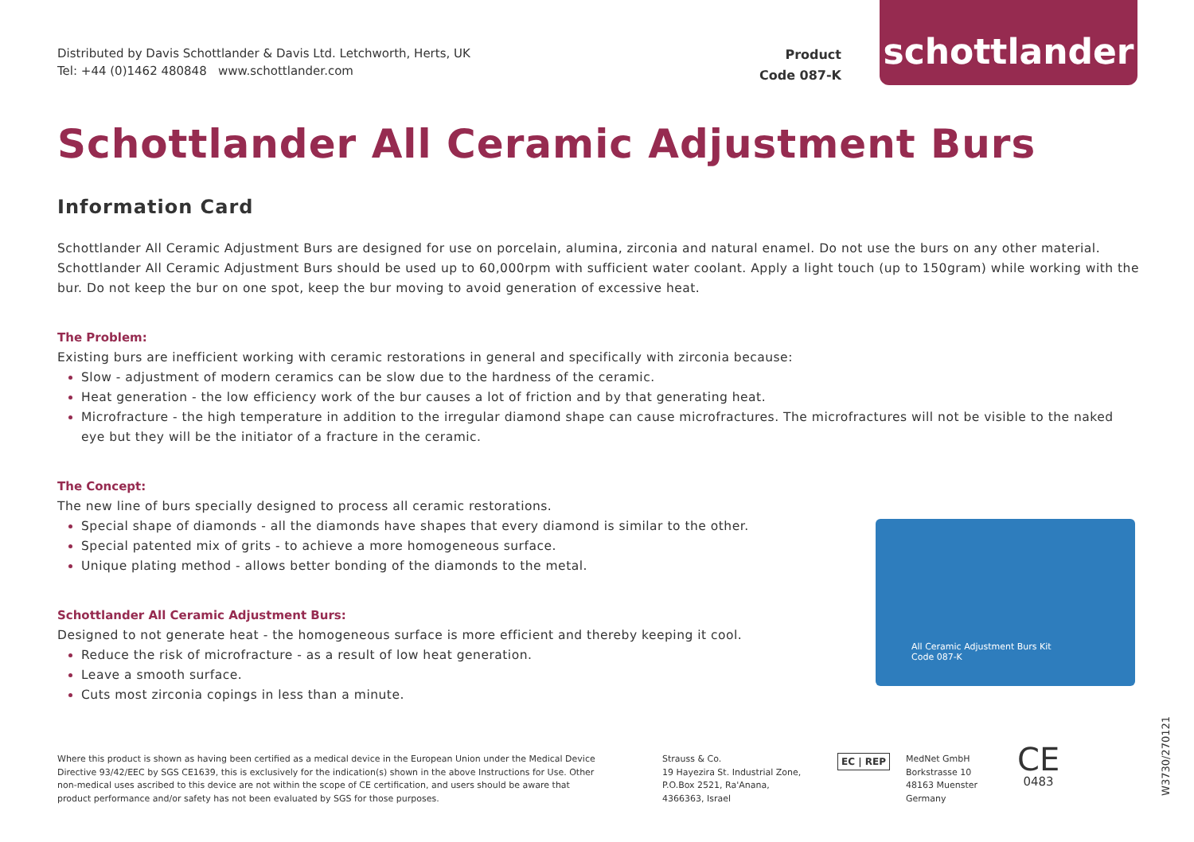Distributed by Davis Schottlander & Davis Ltd. Letchworth, Herts, UK
Tel: +44 (0)1462 480848 www.schottlander.com
Product
Code 087-K
schottlander
Schottlander All Ceramic Adjustment Burs
Information Card
Schottlander All Ceramic Adjustment Burs are designed for use on porcelain, alumina, zirconia and natural enamel. Do not use the burs on any other material. Schottlander All Ceramic Adjustment Burs should be used up to 60,000rpm with sufficient water coolant. Apply a light touch (up to 150gram) while working with the bur. Do not keep the bur on one spot, keep the bur moving to avoid generation of excessive heat.
The Problem:
Existing burs are inefficient working with ceramic restorations in general and specifically with zirconia because:
Slow - adjustment of modern ceramics can be slow due to the hardness of the ceramic.
Heat generation - the low efficiency work of the bur causes a lot of friction and by that generating heat.
Microfracture - the high temperature in addition to the irregular diamond shape can cause microfractures. The microfractures will not be visible to the naked eye but they will be the initiator of a fracture in the ceramic.
The Concept:
The new line of burs specially designed to process all ceramic restorations.
Special shape of diamonds - all the diamonds have shapes that every diamond is similar to the other.
Special patented mix of grits - to achieve a more homogeneous surface.
Unique plating method - allows better bonding of the diamonds to the metal.
Schottlander All Ceramic Adjustment Burs:
Designed to not generate heat - the homogeneous surface is more efficient and thereby keeping it cool.
Reduce the risk of microfracture - as a result of low heat generation.
Leave a smooth surface.
Cuts most zirconia copings in less than a minute.
All Ceramic Adjustment Burs Kit
Code 087-K
Where this product is shown as having been certified as a medical device in the European Union under the Medical Device Directive 93/42/EEC by SGS CE1639, this is exclusively for the indication(s) shown in the above Instructions for Use. Other non-medical uses ascribed to this device are not within the scope of CE certification, and users should be aware that product performance and/or safety has not been evaluated by SGS for those purposes.
Strauss & Co.
19 Hayezira St. Industrial Zone,
P.O.Box 2521, Ra'Anana,
4366363, Israel
EC | REP
MedNet GmbH
Borkstrasse 10
48163 Muenster
Germany
CE
0483
W3730/270121